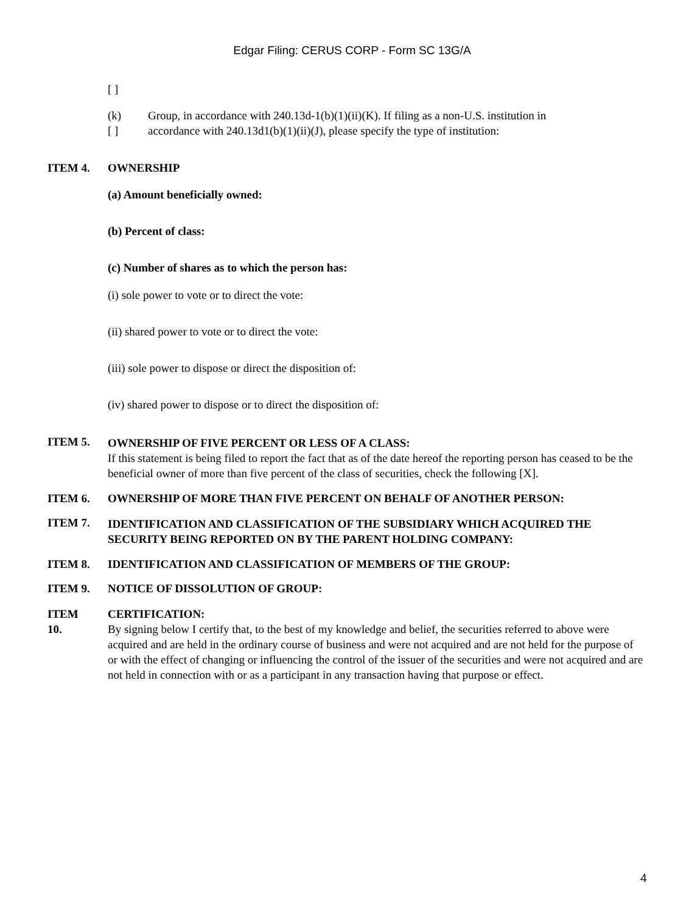Edgar Filing: CERUS CORP - Form SC 13G/A
[ ]
(k)
[ ]
Group, in accordance with 240.13d-1(b)(1)(ii)(K). If filing as a non-U.S. institution in
accordance with 240.13d1(b)(1)(ii)(J), please specify the type of institution:
ITEM 4. OWNERSHIP
(a) Amount beneficially owned:
(b) Percent of class:
(c) Number of shares as to which the person has:
(i) sole power to vote or to direct the vote:
(ii) shared power to vote or to direct the vote:
(iii) sole power to dispose or direct the disposition of:
(iv) shared power to dispose or to direct the disposition of:
ITEM 5.
OWNERSHIP OF FIVE PERCENT OR LESS OF A CLASS:
If this statement is being filed to report the fact that as of the date hereof the reporting person has ceased to be the beneficial owner of more than five percent of the class of securities, check the following [X].
ITEM 6. OWNERSHIP OF MORE THAN FIVE PERCENT ON BEHALF OF ANOTHER PERSON:
ITEM 7.
IDENTIFICATION AND CLASSIFICATION OF THE SUBSIDIARY WHICH ACQUIRED THE SECURITY BEING REPORTED ON BY THE PARENT HOLDING COMPANY:
ITEM 8. IDENTIFICATION AND CLASSIFICATION OF MEMBERS OF THE GROUP:
ITEM 9. NOTICE OF DISSOLUTION OF GROUP:
ITEM
10.
CERTIFICATION:
By signing below I certify that, to the best of my knowledge and belief, the securities referred to above were acquired and are held in the ordinary course of business and were not acquired and are not held for the purpose of or with the effect of changing or influencing the control of the issuer of the securities and were not acquired and are not held in connection with or as a participant in any transaction having that purpose or effect.
4